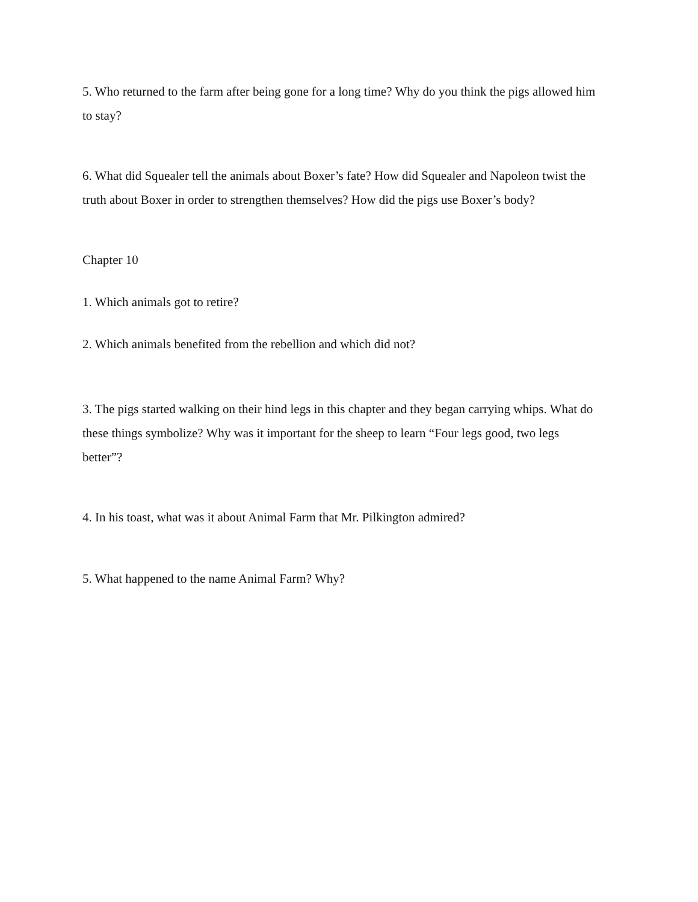5. Who returned to the farm after being gone for a long time? Why do you think the pigs allowed him to stay?
6. What did Squealer tell the animals about Boxer’s fate? How did Squealer and Napoleon twist the truth about Boxer in order to strengthen themselves? How did the pigs use Boxer’s body?
Chapter 10
1. Which animals got to retire?
2. Which animals benefited from the rebellion and which did not?
3. The pigs started walking on their hind legs in this chapter and they began carrying whips. What do these things symbolize? Why was it important for the sheep to learn “Four legs good, two legs better”?
4. In his toast, what was it about Animal Farm that Mr. Pilkington admired?
5. What happened to the name Animal Farm? Why?